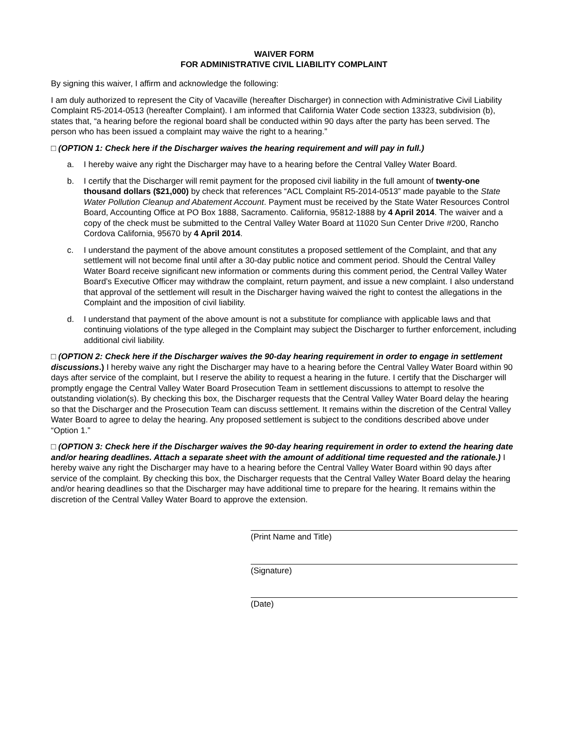WAIVER FORM
FOR ADMINISTRATIVE CIVIL LIABILITY COMPLAINT
By signing this waiver, I affirm and acknowledge the following:
I am duly authorized to represent the City of Vacaville (hereafter Discharger) in connection with Administrative Civil Liability Complaint R5-2014-0513 (hereafter Complaint). I am informed that California Water Code section 13323, subdivision (b), states that, “a hearing before the regional board shall be conducted within 90 days after the party has been served. The person who has been issued a complaint may waive the right to a hearing.”
□ (OPTION 1: Check here if the Discharger waives the hearing requirement and will pay in full.)
a. I hereby waive any right the Discharger may have to a hearing before the Central Valley Water Board.
b. I certify that the Discharger will remit payment for the proposed civil liability in the full amount of twenty-one thousand dollars ($21,000) by check that references “ACL Complaint R5-2014-0513” made payable to the State Water Pollution Cleanup and Abatement Account. Payment must be received by the State Water Resources Control Board, Accounting Office at PO Box 1888, Sacramento. California, 95812-1888 by 4 April 2014. The waiver and a copy of the check must be submitted to the Central Valley Water Board at 11020 Sun Center Drive #200, Rancho Cordova California, 95670 by 4 April 2014.
c. I understand the payment of the above amount constitutes a proposed settlement of the Complaint, and that any settlement will not become final until after a 30-day public notice and comment period. Should the Central Valley Water Board receive significant new information or comments during this comment period, the Central Valley Water Board’s Executive Officer may withdraw the complaint, return payment, and issue a new complaint. I also understand that approval of the settlement will result in the Discharger having waived the right to contest the allegations in the Complaint and the imposition of civil liability.
d. I understand that payment of the above amount is not a substitute for compliance with applicable laws and that continuing violations of the type alleged in the Complaint may subject the Discharger to further enforcement, including additional civil liability.
□ (OPTION 2: Check here if the Discharger waives the 90-day hearing requirement in order to engage in settlement discussions.) I hereby waive any right the Discharger may have to a hearing before the Central Valley Water Board within 90 days after service of the complaint, but I reserve the ability to request a hearing in the future. I certify that the Discharger will promptly engage the Central Valley Water Board Prosecution Team in settlement discussions to attempt to resolve the outstanding violation(s). By checking this box, the Discharger requests that the Central Valley Water Board delay the hearing so that the Discharger and the Prosecution Team can discuss settlement. It remains within the discretion of the Central Valley Water Board to agree to delay the hearing. Any proposed settlement is subject to the conditions described above under “Option 1.”
□ (OPTION 3: Check here if the Discharger waives the 90-day hearing requirement in order to extend the hearing date and/or hearing deadlines. Attach a separate sheet with the amount of additional time requested and the rationale.) I hereby waive any right the Discharger may have to a hearing before the Central Valley Water Board within 90 days after service of the complaint. By checking this box, the Discharger requests that the Central Valley Water Board delay the hearing and/or hearing deadlines so that the Discharger may have additional time to prepare for the hearing. It remains within the discretion of the Central Valley Water Board to approve the extension.
(Print Name and Title)
(Signature)
(Date)